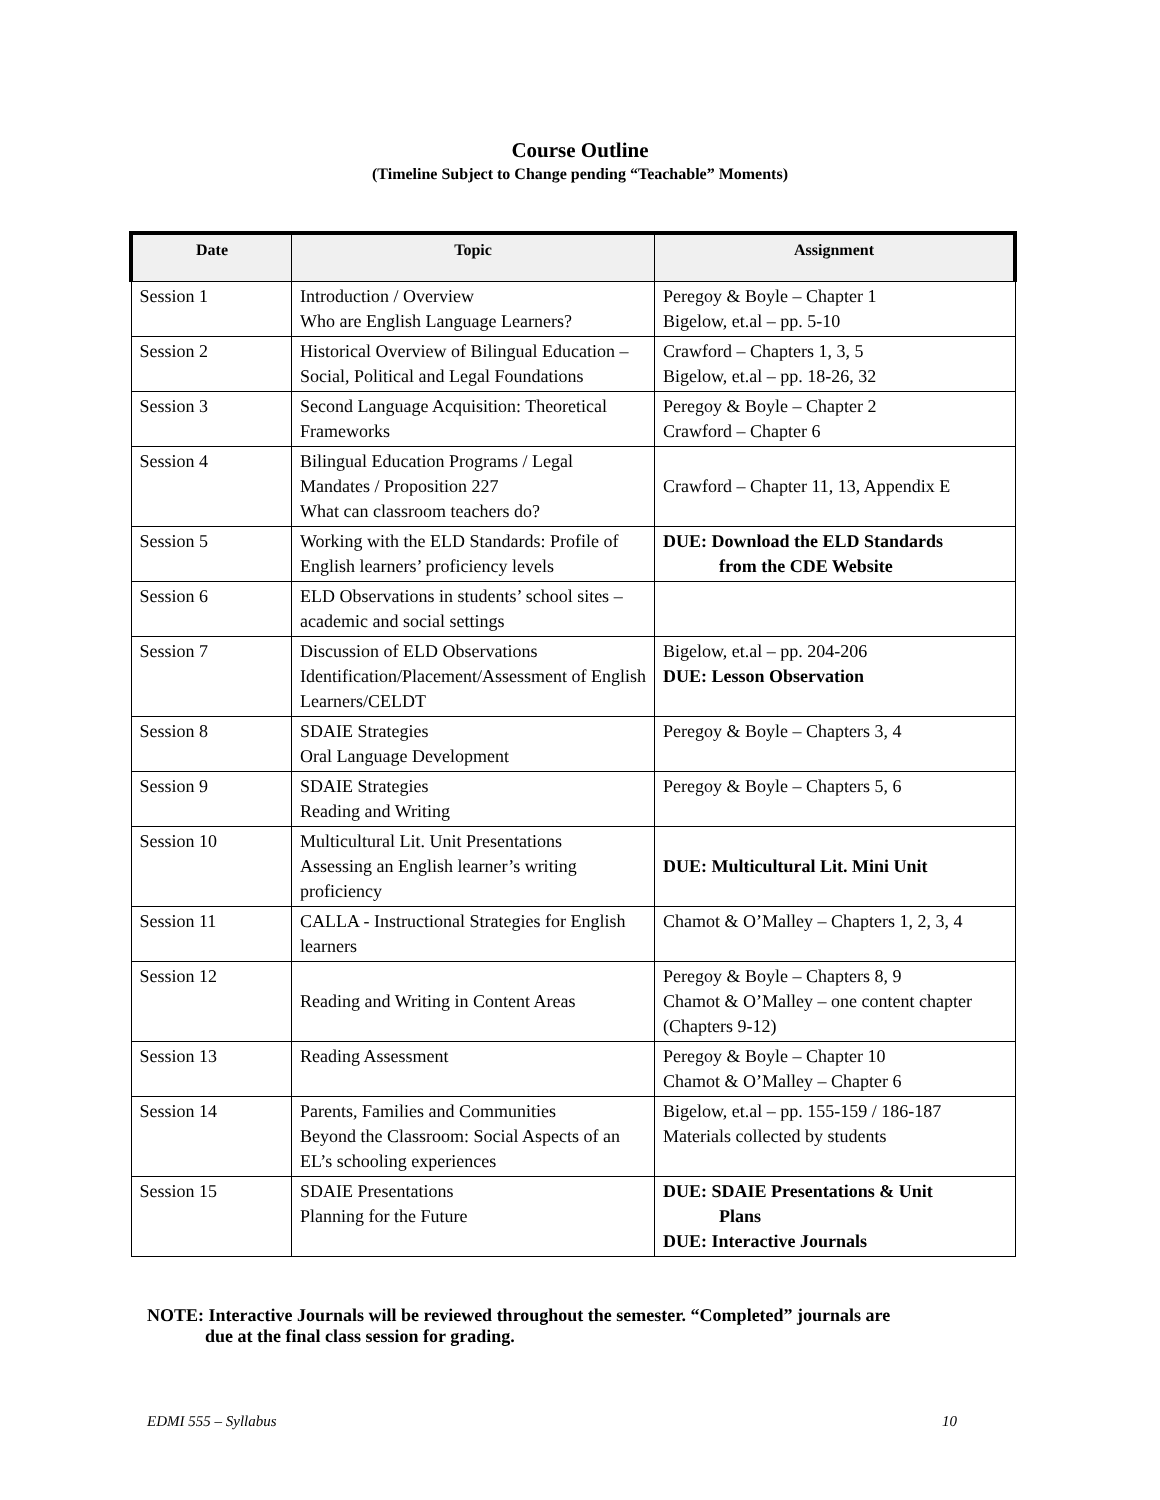Course Outline
(Timeline Subject to Change pending “Teachable” Moments)
| Date | Topic | Assignment |
| --- | --- | --- |
| Session 1 | Introduction / Overview Who are English Language Learners? | Peregoy & Boyle – Chapter 1 Bigelow, et.al – pp. 5-10 |
| Session 2 | Historical Overview of Bilingual Education – Social, Political and Legal Foundations | Crawford – Chapters 1, 3, 5 Bigelow, et.al – pp. 18-26, 32 |
| Session 3 | Second Language Acquisition: Theoretical Frameworks | Peregoy & Boyle – Chapter 2 Crawford – Chapter 6 |
| Session 4 | Bilingual Education Programs / Legal Mandates / Proposition 227 What can classroom teachers do? | Crawford – Chapter 11, 13, Appendix E |
| Session 5 | Working with the ELD Standards: Profile of English learners’ proficiency levels | DUE: Download the ELD Standards from the CDE Website |
| Session 6 | ELD Observations in students’ school sites – academic and social settings | |
| Session 7 | Discussion of ELD Observations Identification/Placement/Assessment of English Learners/CELDT | Bigelow, et.al – pp. 204-206 DUE: Lesson Observation |
| Session 8 | SDAIE Strategies Oral Language Development | Peregoy & Boyle – Chapters 3, 4 |
| Session 9 | SDAIE Strategies Reading and Writing | Peregoy & Boyle – Chapters 5, 6 |
| Session 10 | Multicultural Lit. Unit Presentations Assessing an English learner’s writing proficiency | DUE: Multicultural Lit. Mini Unit |
| Session 11 | CALLA - Instructional Strategies for English learners | Chamot & O’Malley – Chapters 1, 2, 3, 4 |
| Session 12 | Reading and Writing in Content Areas | Peregoy & Boyle – Chapters 8, 9 Chamot & O’Malley – one content chapter (Chapters 9-12) |
| Session 13 | Reading Assessment | Peregoy & Boyle – Chapter 10 Chamot & O’Malley – Chapter 6 |
| Session 14 | Parents, Families and Communities Beyond the Classroom: Social Aspects of an EL’s schooling experiences | Bigelow, et.al – pp. 155-159 / 186-187 Materials collected by students |
| Session 15 | SDAIE Presentations Planning for the Future | DUE: SDAIE Presentations & Unit Plans DUE: Interactive Journals |
NOTE: Interactive Journals will be reviewed throughout the semester. “Completed” journals are
due at the final class session for grading.
EDMI 555 – Syllabus 10